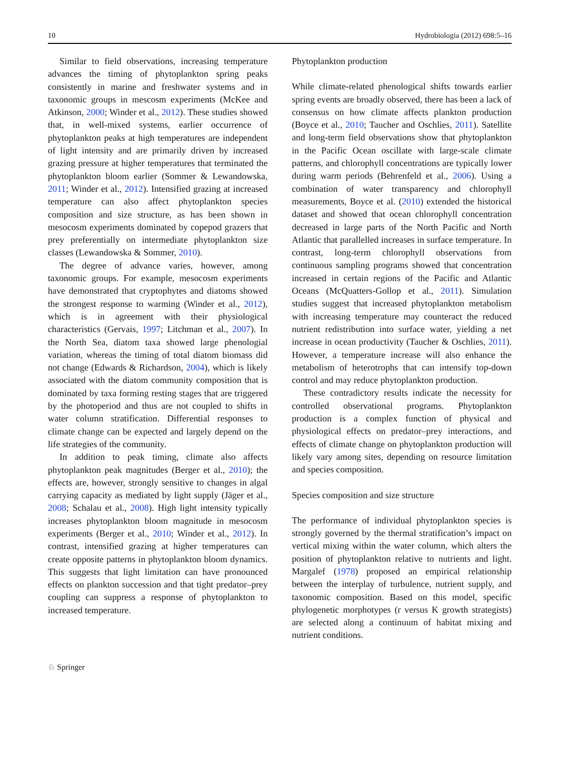10 Hydrobiologia (2012) 698:5–16
Similar to field observations, increasing temperature advances the timing of phytoplankton spring peaks consistently in marine and freshwater systems and in taxonomic groups in mescosm experiments (McKee and Atkinson, 2000; Winder et al., 2012). These studies showed that, in well-mixed systems, earlier occurrence of phytoplankton peaks at high temperatures are independent of light intensity and are primarily driven by increased grazing pressure at higher temperatures that terminated the phytoplankton bloom earlier (Sommer & Lewandowska, 2011; Winder et al., 2012). Intensified grazing at increased temperature can also affect phytoplankton species composition and size structure, as has been shown in mesocosm experiments dominated by copepod grazers that prey preferentially on intermediate phytoplankton size classes (Lewandowska & Sommer, 2010).
The degree of advance varies, however, among taxonomic groups. For example, mesocosm experiments have demonstrated that cryptophytes and diatoms showed the strongest response to warming (Winder et al., 2012), which is in agreement with their physiological characteristics (Gervais, 1997; Litchman et al., 2007). In the North Sea, diatom taxa showed large phenologial variation, whereas the timing of total diatom biomass did not change (Edwards & Richardson, 2004), which is likely associated with the diatom community composition that is dominated by taxa forming resting stages that are triggered by the photoperiod and thus are not coupled to shifts in water column stratification. Differential responses to climate change can be expected and largely depend on the life strategies of the community.
In addition to peak timing, climate also affects phytoplankton peak magnitudes (Berger et al., 2010); the effects are, however, strongly sensitive to changes in algal carrying capacity as mediated by light supply (Jäger et al., 2008; Schalau et al., 2008). High light intensity typically increases phytoplankton bloom magnitude in mesocosm experiments (Berger et al., 2010; Winder et al., 2012). In contrast, intensified grazing at higher temperatures can create opposite patterns in phytoplankton bloom dynamics. This suggests that light limitation can have pronounced effects on plankton succession and that tight predator–prey coupling can suppress a response of phytoplankton to increased temperature.
Phytoplankton production
While climate-related phenological shifts towards earlier spring events are broadly observed, there has been a lack of consensus on how climate affects plankton production (Boyce et al., 2010; Taucher and Oschlies, 2011). Satellite and long-term field observations show that phytoplankton in the Pacific Ocean oscillate with large-scale climate patterns, and chlorophyll concentrations are typically lower during warm periods (Behrenfeld et al., 2006). Using a combination of water transparency and chlorophyll measurements, Boyce et al. (2010) extended the historical dataset and showed that ocean chlorophyll concentration decreased in large parts of the North Pacific and North Atlantic that parallelled increases in surface temperature. In contrast, long-term chlorophyll observations from continuous sampling programs showed that concentration increased in certain regions of the Pacific and Atlantic Oceans (McQuatters-Gollop et al., 2011). Simulation studies suggest that increased phytoplankton metabolism with increasing temperature may counteract the reduced nutrient redistribution into surface water, yielding a net increase in ocean productivity (Taucher & Oschlies, 2011). However, a temperature increase will also enhance the metabolism of heterotrophs that can intensify top-down control and may reduce phytoplankton production.
These contradictory results indicate the necessity for controlled observational programs. Phytoplankton production is a complex function of physical and physiological effects on predator–prey interactions, and effects of climate change on phytoplankton production will likely vary among sites, depending on resource limitation and species composition.
Species composition and size structure
The performance of individual phytoplankton species is strongly governed by the thermal stratification’s impact on vertical mixing within the water column, which alters the position of phytoplankton relative to nutrients and light. Margalef (1978) proposed an empirical relationship between the interplay of turbulence, nutrient supply, and taxonomic composition. Based on this model, specific phylogenetic morphotypes (r versus K growth strategists) are selected along a continuum of habitat mixing and nutrient conditions.
♘ Springer